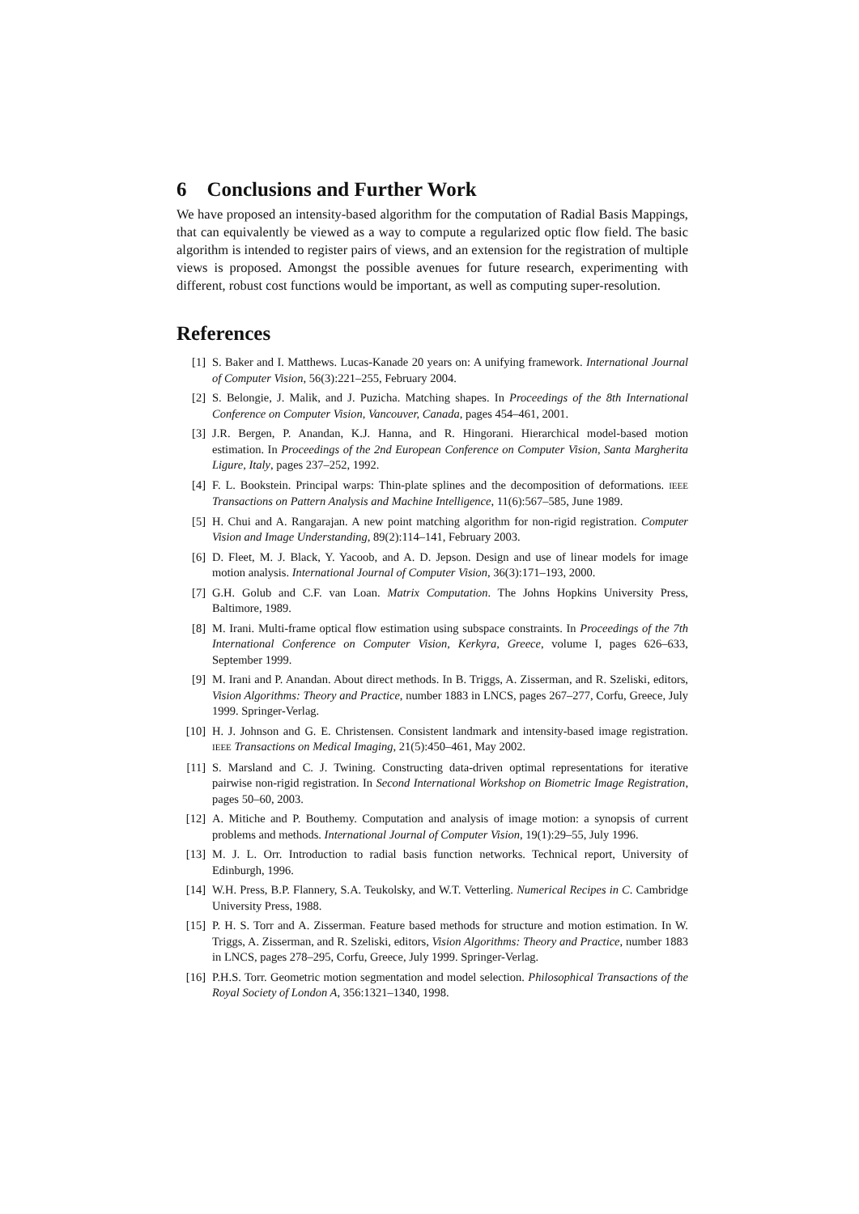6 Conclusions and Further Work
We have proposed an intensity-based algorithm for the computation of Radial Basis Mappings, that can equivalently be viewed as a way to compute a regularized optic flow field. The basic algorithm is intended to register pairs of views, and an extension for the registration of multiple views is proposed. Amongst the possible avenues for future research, experimenting with different, robust cost functions would be important, as well as computing super-resolution.
References
[1] S. Baker and I. Matthews. Lucas-Kanade 20 years on: A unifying framework. International Journal of Computer Vision, 56(3):221–255, February 2004.
[2] S. Belongie, J. Malik, and J. Puzicha. Matching shapes. In Proceedings of the 8th International Conference on Computer Vision, Vancouver, Canada, pages 454–461, 2001.
[3] J.R. Bergen, P. Anandan, K.J. Hanna, and R. Hingorani. Hierarchical model-based motion estimation. In Proceedings of the 2nd European Conference on Computer Vision, Santa Margherita Ligure, Italy, pages 237–252, 1992.
[4] F. L. Bookstein. Principal warps: Thin-plate splines and the decomposition of deformations. IEEE Transactions on Pattern Analysis and Machine Intelligence, 11(6):567–585, June 1989.
[5] H. Chui and A. Rangarajan. A new point matching algorithm for non-rigid registration. Computer Vision and Image Understanding, 89(2):114–141, February 2003.
[6] D. Fleet, M. J. Black, Y. Yacoob, and A. D. Jepson. Design and use of linear models for image motion analysis. International Journal of Computer Vision, 36(3):171–193, 2000.
[7] G.H. Golub and C.F. van Loan. Matrix Computation. The Johns Hopkins University Press, Baltimore, 1989.
[8] M. Irani. Multi-frame optical flow estimation using subspace constraints. In Proceedings of the 7th International Conference on Computer Vision, Kerkyra, Greece, volume I, pages 626–633, September 1999.
[9] M. Irani and P. Anandan. About direct methods. In B. Triggs, A. Zisserman, and R. Szeliski, editors, Vision Algorithms: Theory and Practice, number 1883 in LNCS, pages 267–277, Corfu, Greece, July 1999. Springer-Verlag.
[10] H. J. Johnson and G. E. Christensen. Consistent landmark and intensity-based image registration. IEEE Transactions on Medical Imaging, 21(5):450–461, May 2002.
[11] S. Marsland and C. J. Twining. Constructing data-driven optimal representations for iterative pairwise non-rigid registration. In Second International Workshop on Biometric Image Registration, pages 50–60, 2003.
[12] A. Mitiche and P. Bouthemy. Computation and analysis of image motion: a synopsis of current problems and methods. International Journal of Computer Vision, 19(1):29–55, July 1996.
[13] M. J. L. Orr. Introduction to radial basis function networks. Technical report, University of Edinburgh, 1996.
[14] W.H. Press, B.P. Flannery, S.A. Teukolsky, and W.T. Vetterling. Numerical Recipes in C. Cambridge University Press, 1988.
[15] P. H. S. Torr and A. Zisserman. Feature based methods for structure and motion estimation. In W. Triggs, A. Zisserman, and R. Szeliski, editors, Vision Algorithms: Theory and Practice, number 1883 in LNCS, pages 278–295, Corfu, Greece, July 1999. Springer-Verlag.
[16] P.H.S. Torr. Geometric motion segmentation and model selection. Philosophical Transactions of the Royal Society of London A, 356:1321–1340, 1998.